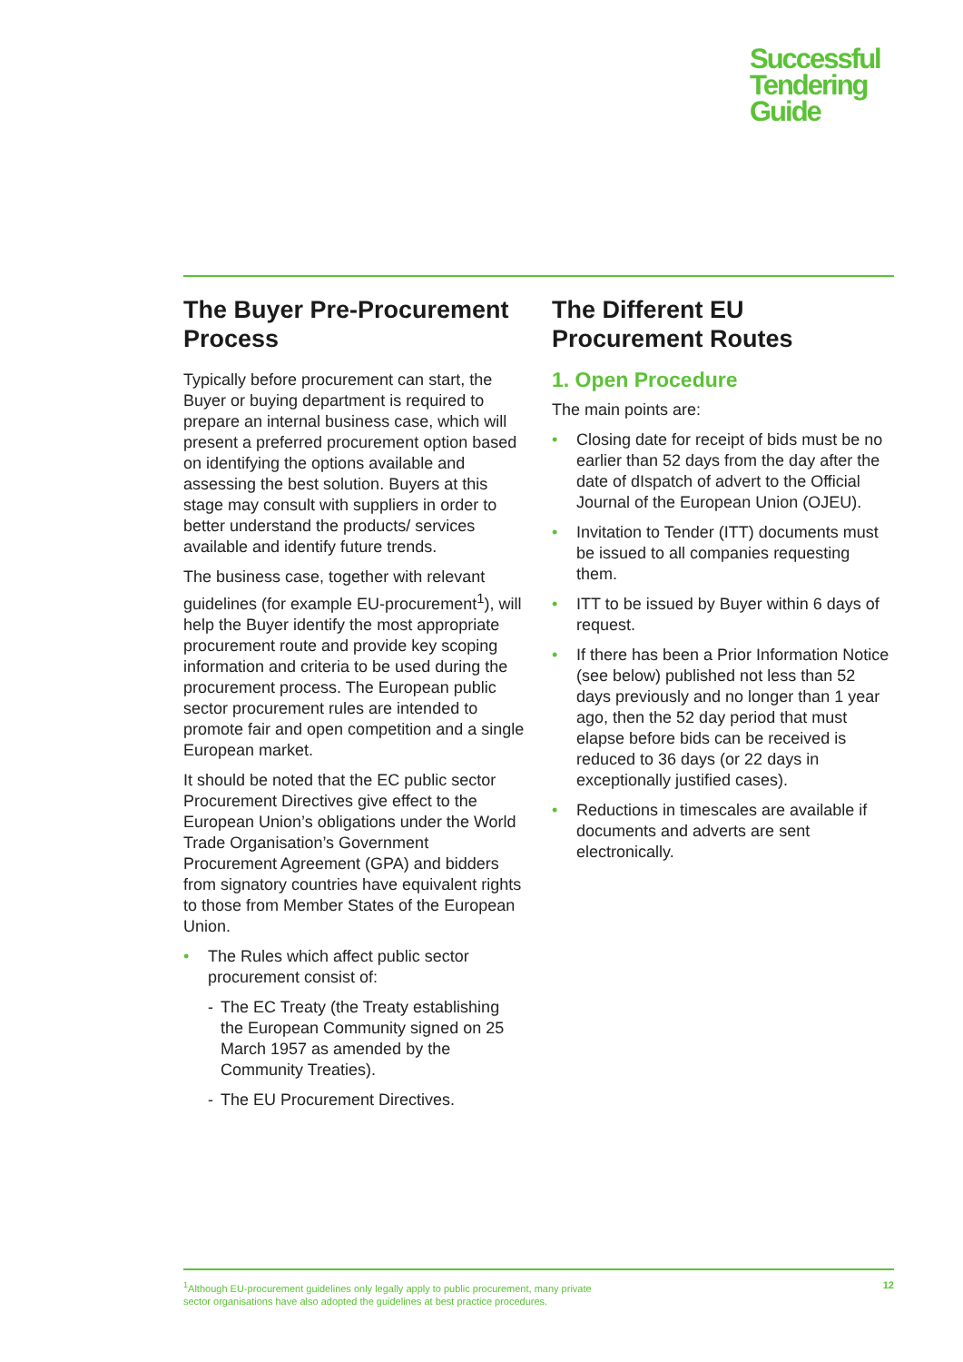Successful
Tendering
Guide
The Buyer Pre-Procurement Process
Typically before procurement can start, the Buyer or buying department is required to prepare an internal business case, which will present a preferred procurement option based on identifying the options available and assessing the best solution. Buyers at this stage may consult with suppliers in order to better understand the products/ services available and identify future trends.
The business case, together with relevant guidelines (for example EU-procurement<sup>1</sup>), will help the Buyer identify the most appropriate procurement route and provide key scoping information and criteria to be used during the procurement process. The European public sector procurement rules are intended to promote fair and open competition and a single European market.
It should be noted that the EC public sector Procurement Directives give effect to the European Union’s obligations under the World Trade Organisation’s Government Procurement Agreement (GPA) and bidders from signatory countries have equivalent rights to those from Member States of the European Union.
• The Rules which affect public sector procurement consist of:
- The EC Treaty (the Treaty establishing the European Community signed on 25 March 1957 as amended by the Community Treaties).
- The EU Procurement Directives.
The Different EU Procurement Routes
1. Open Procedure
The main points are:
• Closing date for receipt of bids must be no earlier than 52 days from the day after the date of dIspatch of advert to the Official Journal of the European Union (OJEU).
• Invitation to Tender (ITT) documents must be issued to all companies requesting them.
• ITT to be issued by Buyer within 6 days of request.
• If there has been a Prior Information Notice (see below) published not less than 52 days previously and no longer than 1 year ago, then the 52 day period that must elapse before bids can be received is reduced to 36 days (or 22 days in exceptionally justified cases).
• Reductions in timescales are available if documents and adverts are sent electronically.
<sup>1</sup> Although EU-procurement guidelines only legally apply to public procurement, many private
sector organisations have also adopted the guidelines at best practice procedures.
12